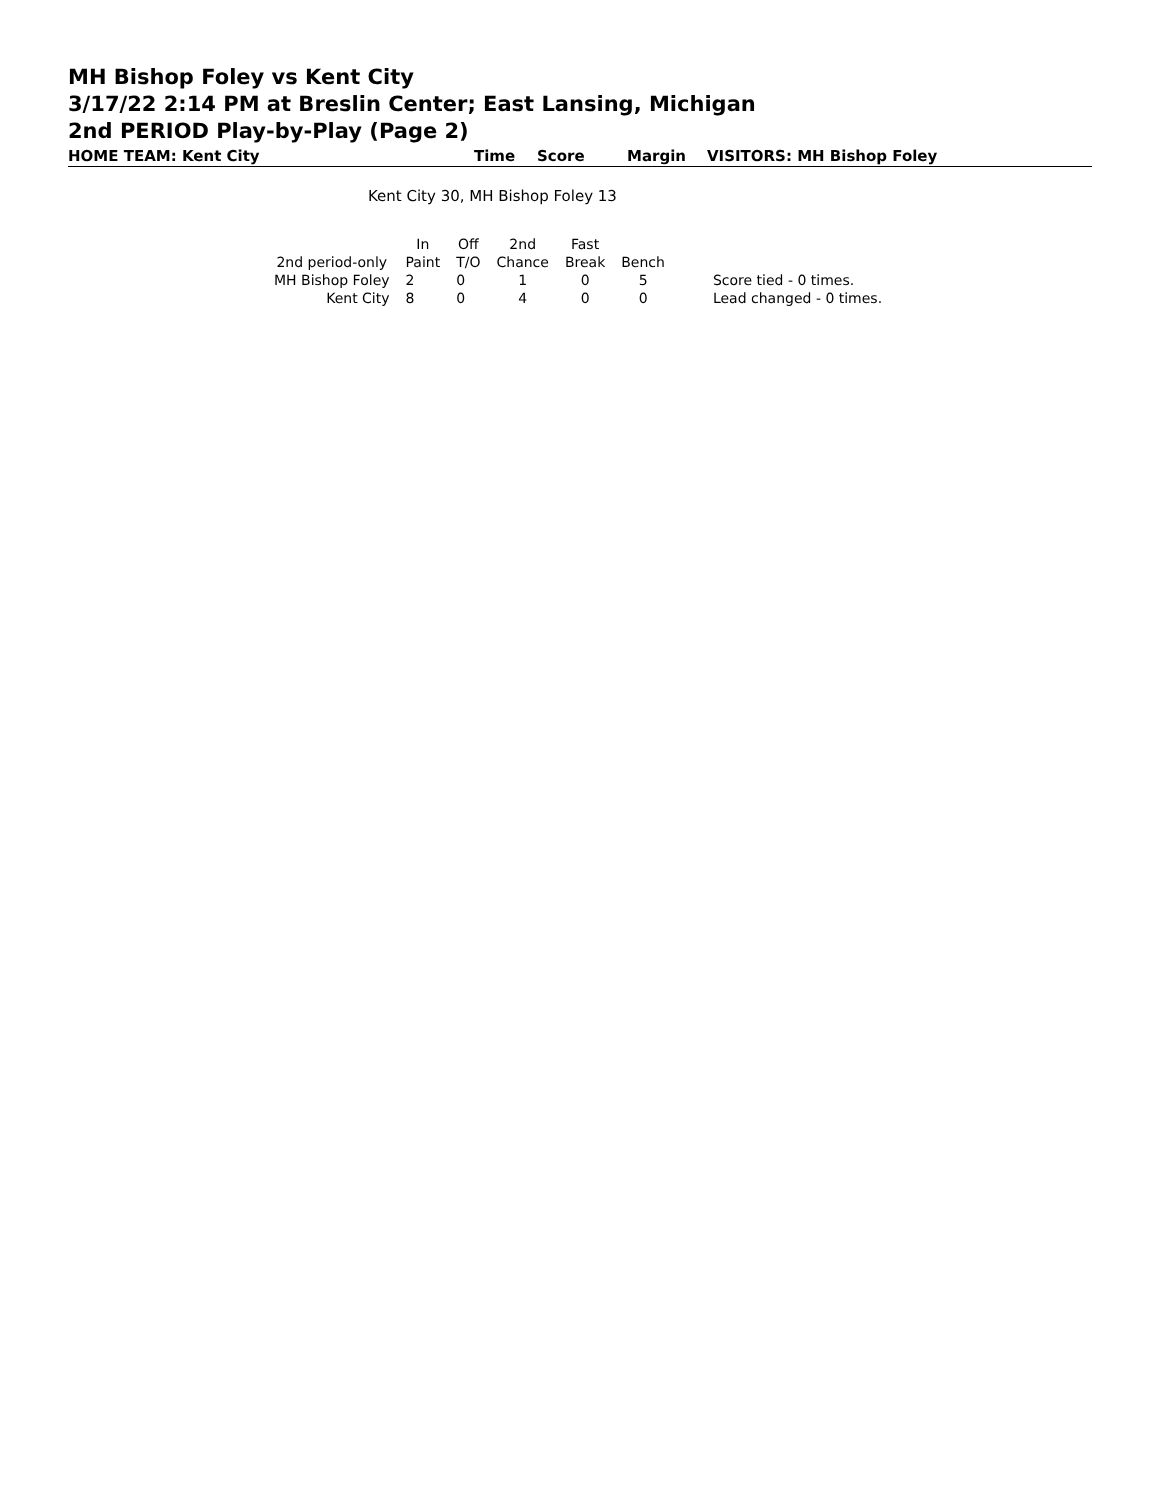MH Bishop Foley vs Kent City
3/17/22 2:14 PM at Breslin Center; East Lansing, Michigan
2nd PERIOD Play-by-Play (Page 2)
HOME TEAM: Kent City Time Score Margin VISITORS: MH Bishop Foley
Kent City 30, MH Bishop Foley 13
| | In | Off | 2nd | Fast | | |
| --- | --- | --- | --- | --- | --- | --- |
| 2nd period-only | Paint | T/O | Chance | Break | Bench | |
| MH Bishop Foley | 2 | 0 | 1 | 0 | 5 | Score tied - 0 times. |
| Kent City | 8 | 0 | 4 | 0 | 0 | Lead changed - 0 times. |